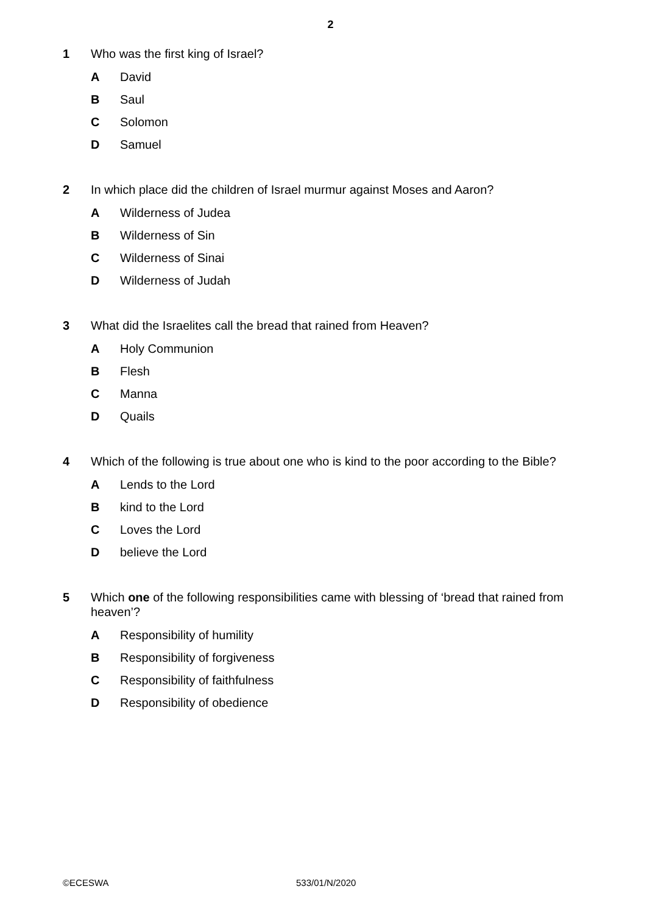2
1 Who was the first king of Israel?
A David
B Saul
C Solomon
D Samuel
2 In which place did the children of Israel murmur against Moses and Aaron?
A Wilderness of Judea
B Wilderness of Sin
C Wilderness of Sinai
D Wilderness of Judah
3 What did the Israelites call the bread that rained from Heaven?
A Holy Communion
B Flesh
C Manna
D Quails
4 Which of the following is true about one who is kind to the poor according to the Bible?
A Lends to the Lord
Bkind to the Lord
C Loves the Lord
Dbelieve the Lord
5 Which one of the following responsibilities came with blessing of ‘bread that rained from heaven’?
A Responsibility of humility
B Responsibility of forgiveness
C Responsibility of faithfulness
D Responsibility of obedience
©ECESWA 533/01/N/2020